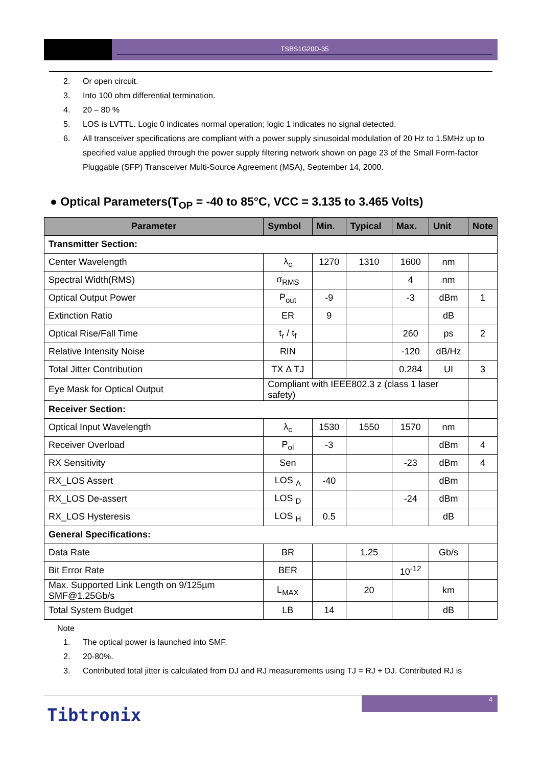TSBS1G20D-35
2. Or open circuit.
3. Into 100 ohm differential termination.
4. 20 – 80 %
5. LOS is LVTTL. Logic 0 indicates normal operation; logic 1 indicates no signal detected.
6. All transceiver specifications are compliant with a power supply sinusoidal modulation of 20 Hz to 1.5MHz up to specified value applied through the power supply filtering network shown on page 23 of the Small Form-factor Pluggable (SFP) Transceiver Multi-Source Agreement (MSA), September 14, 2000.
● Optical Parameters(T<sub>OP</sub> = -40 to 85°C, VCC = 3.135 to 3.465 Volts)
| Parameter | Symbol | Min. | Typical | Max. | Unit | Note |
| --- | --- | --- | --- | --- | --- | --- |
| Transmitter Section: | | | | | | |
| Center Wavelength | λ<sub>c</sub> | 1270 | 1310 | 1600 | nm | |
| Spectral Width(RMS) | σ<sub>RMS</sub> | | | 4 | nm | |
| Optical Output Power | P<sub>out</sub> | -9 | | -3 | dBm | 1 |
| Extinction Ratio | ER | 9 | | | dB | |
| Optical Rise/Fall Time | t<sub>r</sub> / t<sub>f</sub> | | | 260 | ps | 2 |
| Relative Intensity Noise | RIN | | | -120 | dB/Hz | |
| Total Jitter Contribution | TX Δ TJ | | | 0.284 | UI | 3 |
| Eye Mask for Optical Output | Compliant with IEEE802.3 z (class 1 laser safety) | | | | | |
| Receiver Section: | | | | | | |
| Optical Input Wavelength | λ<sub>c</sub> | 1530 | 1550 | 1570 | nm | |
| Receiver Overload | P<sub>ol</sub> | -3 | | | dBm | 4 |
| RX Sensitivity | Sen | | | -23 | dBm | 4 |
| RX_LOS Assert | LOS <sub>A</sub> | -40 | | | dBm | |
| RX_LOS De-assert | LOS <sub>D</sub> | | | -24 | dBm | |
| RX_LOS Hysteresis | LOS <sub>H</sub> | 0.5 | | | dB | |
| General Specifications: | | | | | | |
| Data Rate | BR | | 1.25 | | Gb/s | |
| Bit Error Rate | BER | | | 10<sup>-12</sup> | | |
| Max. Supported Link Length on 9/125µm SMF@1.25Gb/s | L<sub>MAX</sub> | | 20 | | km | |
| Total System Budget | LB | 14 | | | dB | |
Note
1. The optical power is launched into SMF.
2. 20-80%.
3. Contributed total jitter is calculated from DJ and RJ measurements using TJ = RJ + DJ. Contributed RJ is
4
Tibtronix